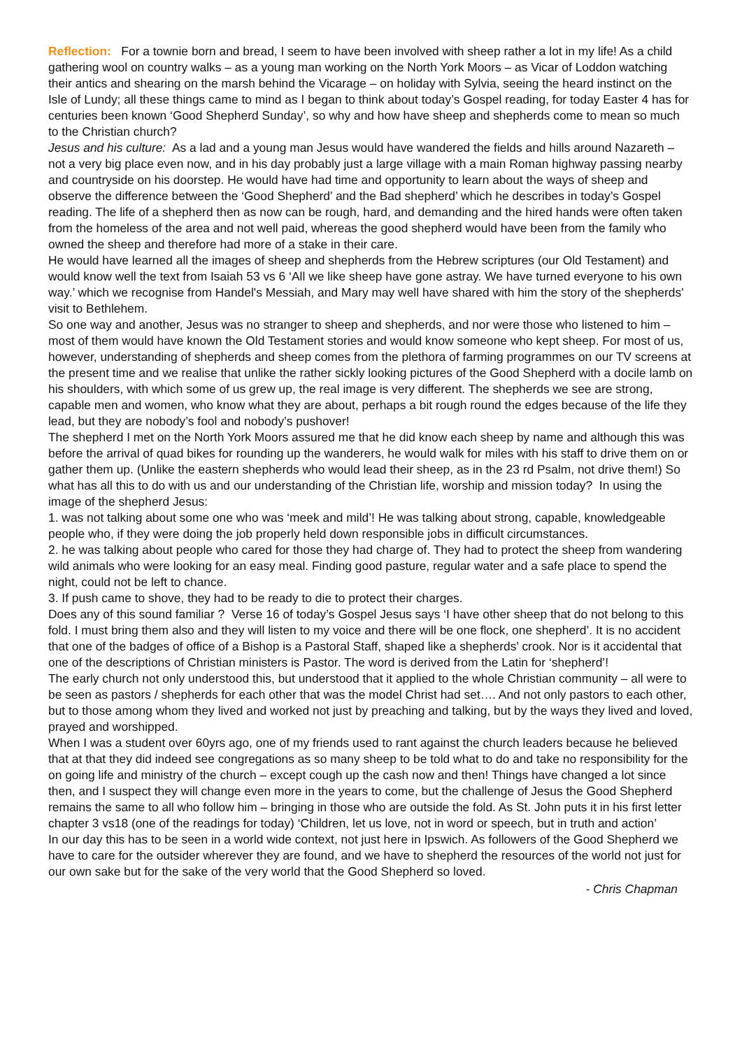Reflection: For a townie born and bread, I seem to have been involved with sheep rather a lot in my life! As a child gathering wool on country walks – as a young man working on the North York Moors – as Vicar of Loddon watching their antics and shearing on the marsh behind the Vicarage – on holiday with Sylvia, seeing the heard instinct on the Isle of Lundy; all these things came to mind as I began to think about today’s Gospel reading, for today Easter 4 has for centuries been known ‘Good Shepherd Sunday’, so why and how have sheep and shepherds come to mean so much to the Christian church?
Jesus and his culture: As a lad and a young man Jesus would have wandered the fields and hills around Nazareth – not a very big place even now, and in his day probably just a large village with a main Roman highway passing nearby and countryside on his doorstep. He would have had time and opportunity to learn about the ways of sheep and observe the difference between the ‘Good Shepherd’ and the Bad shepherd’ which he describes in today’s Gospel reading. The life of a shepherd then as now can be rough, hard, and demanding and the hired hands were often taken from the homeless of the area and not well paid, whereas the good shepherd would have been from the family who owned the sheep and therefore had more of a stake in their care.
He would have learned all the images of sheep and shepherds from the Hebrew scriptures (our Old Testament) and would know well the text from Isaiah 53 vs 6 ‘All we like sheep have gone astray. We have turned everyone to his own way.’ which we recognise from Handel's Messiah, and Mary may well have shared with him the story of the shepherds' visit to Bethlehem.
So one way and another, Jesus was no stranger to sheep and shepherds, and nor were those who listened to him – most of them would have known the Old Testament stories and would know someone who kept sheep. For most of us, however, understanding of shepherds and sheep comes from the plethora of farming programmes on our TV screens at the present time and we realise that unlike the rather sickly looking pictures of the Good Shepherd with a docile lamb on his shoulders, with which some of us grew up, the real image is very different. The shepherds we see are strong, capable men and women, who know what they are about, perhaps a bit rough round the edges because of the life they lead, but they are nobody’s fool and nobody’s pushover!
The shepherd I met on the North York Moors assured me that he did know each sheep by name and although this was before the arrival of quad bikes for rounding up the wanderers, he would walk for miles with his staff to drive them on or gather them up. (Unlike the eastern shepherds who would lead their sheep, as in the 23 rd Psalm, not drive them!) So what has all this to do with us and our understanding of the Christian life, worship and mission today? In using the image of the shepherd Jesus:
1. was not talking about some one who was ‘meek and mild’! He was talking about strong, capable, knowledgeable people who, if they were doing the job properly held down responsible jobs in difficult circumstances.
2. he was talking about people who cared for those they had charge of. They had to protect the sheep from wandering wild animals who were looking for an easy meal. Finding good pasture, regular water and a safe place to spend the night, could not be left to chance.
3. If push came to shove, they had to be ready to die to protect their charges.
Does any of this sound familiar ? Verse 16 of today’s Gospel Jesus says ‘I have other sheep that do not belong to this fold. I must bring them also and they will listen to my voice and there will be one flock, one shepherd’. It is no accident that one of the badges of office of a Bishop is a Pastoral Staff, shaped like a shepherds’ crook. Nor is it accidental that one of the descriptions of Christian ministers is Pastor. The word is derived from the Latin for ‘shepherd’!
The early church not only understood this, but understood that it applied to the whole Christian community – all were to be seen as pastors / shepherds for each other that was the model Christ had set…. And not only pastors to each other, but to those among whom they lived and worked not just by preaching and talking, but by the ways they lived and loved, prayed and worshipped.
When I was a student over 60yrs ago, one of my friends used to rant against the church leaders because he believed that at that they did indeed see congregations as so many sheep to be told what to do and take no responsibility for the on going life and ministry of the church – except cough up the cash now and then! Things have changed a lot since then, and I suspect they will change even more in the years to come, but the challenge of Jesus the Good Shepherd remains the same to all who follow him – bringing in those who are outside the fold. As St. John puts it in his first letter chapter 3 vs18 (one of the readings for today) ‘Children, let us love, not in word or speech, but in truth and action’
In our day this has to be seen in a world wide context, not just here in Ipswich. As followers of the Good Shepherd we have to care for the outsider wherever they are found, and we have to shepherd the resources of the world not just for our own sake but for the sake of the very world that the Good Shepherd so loved.
- Chris Chapman